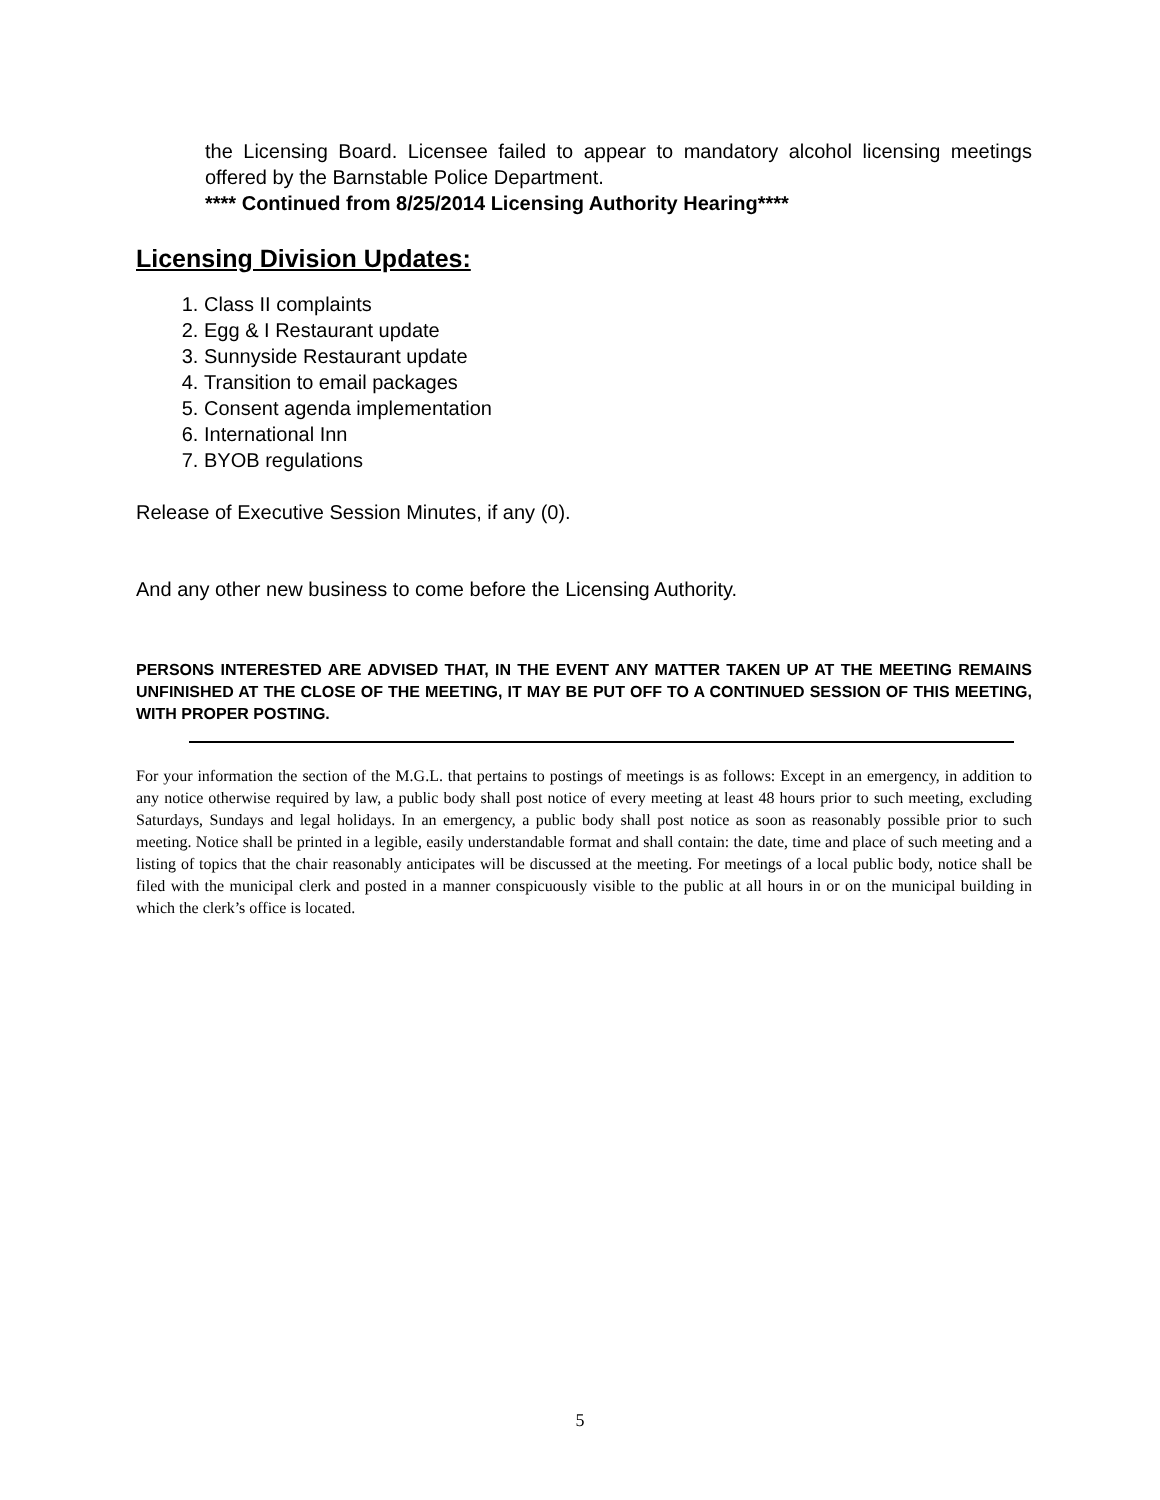the Licensing Board. Licensee failed to appear to mandatory alcohol licensing meetings offered by the Barnstable Police Department.
**** Continued from 8/25/2014 Licensing Authority Hearing****
Licensing Division Updates:
1. Class II complaints
2. Egg & I Restaurant update
3. Sunnyside Restaurant update
4. Transition to email packages
5. Consent agenda implementation
6. International Inn
7. BYOB regulations
Release of Executive Session Minutes, if any (0).
And any other new business to come before the Licensing Authority.
PERSONS INTERESTED ARE ADVISED THAT, IN THE EVENT ANY MATTER TAKEN UP AT THE MEETING REMAINS UNFINISHED AT THE CLOSE OF THE MEETING, IT MAY BE PUT OFF TO A CONTINUED SESSION OF THIS MEETING, WITH PROPER POSTING.
For your information the section of the M.G.L. that pertains to postings of meetings is as follows: Except in an emergency, in addition to any notice otherwise required by law, a public body shall post notice of every meeting at least 48 hours prior to such meeting, excluding Saturdays, Sundays and legal holidays. In an emergency, a public body shall post notice as soon as reasonably possible prior to such meeting. Notice shall be printed in a legible, easily understandable format and shall contain: the date, time and place of such meeting and a listing of topics that the chair reasonably anticipates will be discussed at the meeting. For meetings of a local public body, notice shall be filed with the municipal clerk and posted in a manner conspicuously visible to the public at all hours in or on the municipal building in which the clerk’s office is located.
5